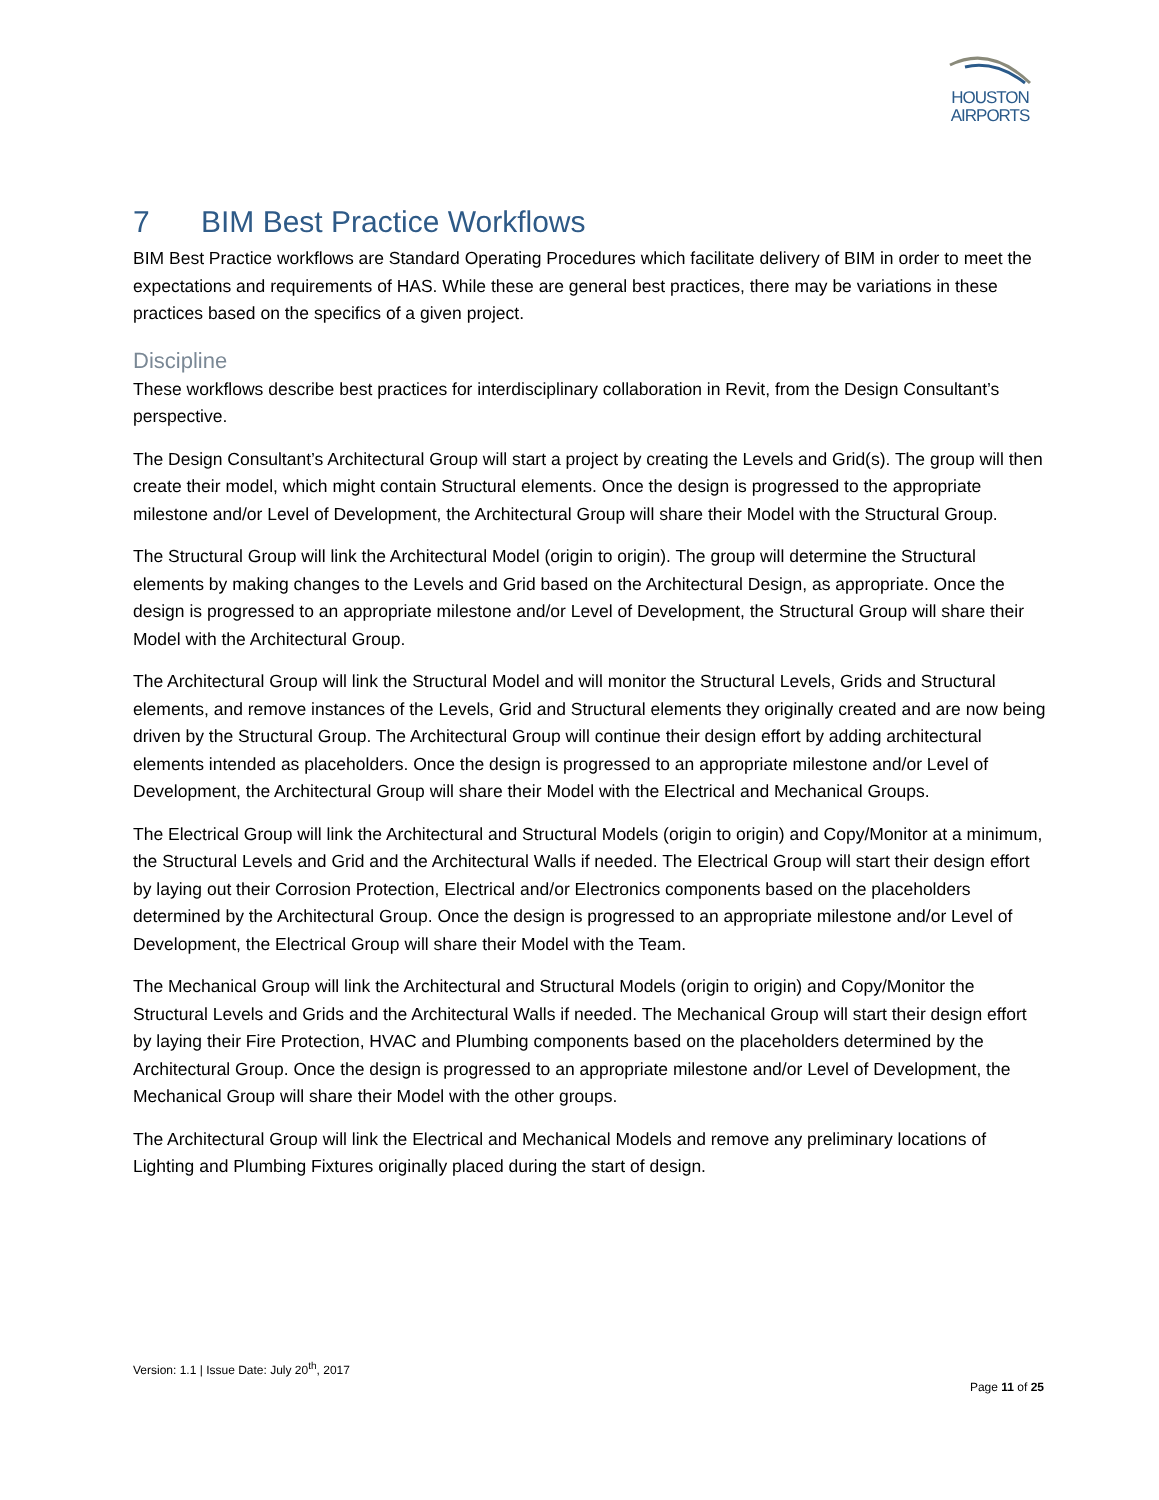HOUSTON
AIRPORTS
7 BIM Best Practice Workflows
BIM Best Practice workflows are Standard Operating Procedures which facilitate delivery of BIM in order to meet the expectations and requirements of HAS. While these are general best practices, there may be variations in these practices based on the specifics of a given project.
Discipline
These workflows describe best practices for interdisciplinary collaboration in Revit, from the Design Consultant’s perspective.
The Design Consultant’s Architectural Group will start a project by creating the Levels and Grid(s). The group will then create their model, which might contain Structural elements. Once the design is progressed to the appropriate milestone and/or Level of Development, the Architectural Group will share their Model with the Structural Group.
The Structural Group will link the Architectural Model (origin to origin). The group will determine the Structural elements by making changes to the Levels and Grid based on the Architectural Design, as appropriate. Once the design is progressed to an appropriate milestone and/or Level of Development, the Structural Group will share their Model with the Architectural Group.
The Architectural Group will link the Structural Model and will monitor the Structural Levels, Grids and Structural elements, and remove instances of the Levels, Grid and Structural elements they originally created and are now being driven by the Structural Group. The Architectural Group will continue their design effort by adding architectural elements intended as placeholders. Once the design is progressed to an appropriate milestone and/or Level of Development, the Architectural Group will share their Model with the Electrical and Mechanical Groups.
The Electrical Group will link the Architectural and Structural Models (origin to origin) and Copy/Monitor at a minimum, the Structural Levels and Grid and the Architectural Walls if needed. The Electrical Group will start their design effort by laying out their Corrosion Protection, Electrical and/or Electronics components based on the placeholders determined by the Architectural Group. Once the design is progressed to an appropriate milestone and/or Level of Development, the Electrical Group will share their Model with the Team.
The Mechanical Group will link the Architectural and Structural Models (origin to origin) and Copy/Monitor the Structural Levels and Grids and the Architectural Walls if needed. The Mechanical Group will start their design effort by laying their Fire Protection, HVAC and Plumbing components based on the placeholders determined by the Architectural Group. Once the design is progressed to an appropriate milestone and/or Level of Development, the Mechanical Group will share their Model with the other groups.
The Architectural Group will link the Electrical and Mechanical Models and remove any preliminary locations of Lighting and Plumbing Fixtures originally placed during the start of design.
Version: 1.1 | Issue Date: July 20<sup>th</sup>, 2017
Page 11 of 25